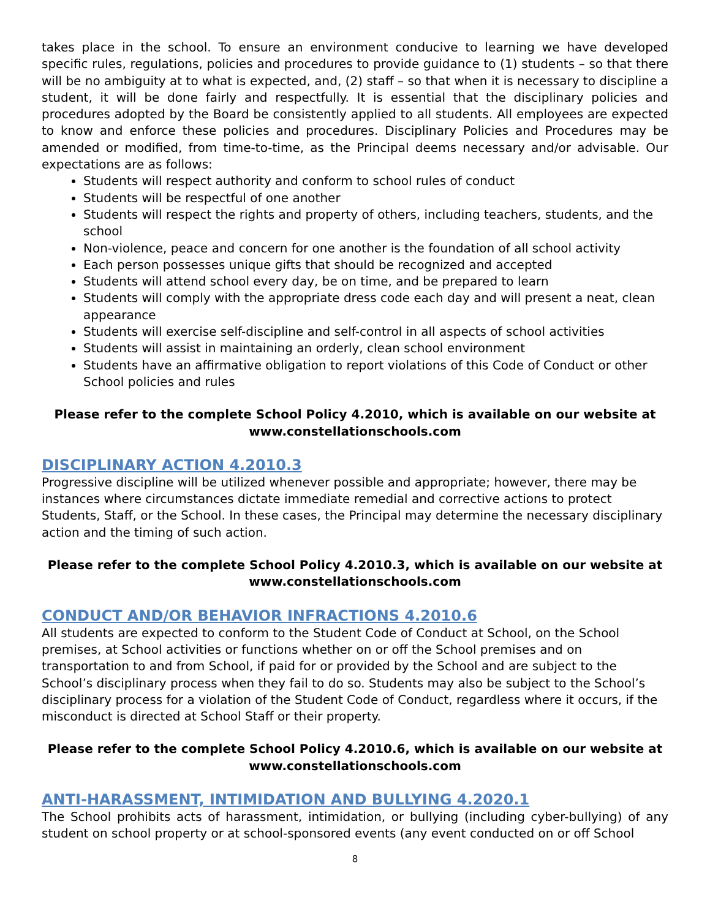takes place in the school. To ensure an environment conducive to learning we have developed specific rules, regulations, policies and procedures to provide guidance to (1) students – so that there will be no ambiguity at to what is expected, and, (2) staff – so that when it is necessary to discipline a student, it will be done fairly and respectfully. It is essential that the disciplinary policies and procedures adopted by the Board be consistently applied to all students. All employees are expected to know and enforce these policies and procedures. Disciplinary Policies and Procedures may be amended or modified, from time-to-time, as the Principal deems necessary and/or advisable. Our expectations are as follows:
Students will respect authority and conform to school rules of conduct
Students will be respectful of one another
Students will respect the rights and property of others, including teachers, students, and the school
Non-violence, peace and concern for one another is the foundation of all school activity
Each person possesses unique gifts that should be recognized and accepted
Students will attend school every day, be on time, and be prepared to learn
Students will comply with the appropriate dress code each day and will present a neat, clean appearance
Students will exercise self-discipline and self-control in all aspects of school activities
Students will assist in maintaining an orderly, clean school environment
Students have an affirmative obligation to report violations of this Code of Conduct or other School policies and rules
Please refer to the complete School Policy 4.2010, which is available on our website at www.constellationschools.com
DISCIPLINARY ACTION 4.2010.3
Progressive discipline will be utilized whenever possible and appropriate; however, there may be instances where circumstances dictate immediate remedial and corrective actions to protect Students, Staff, or the School. In these cases, the Principal may determine the necessary disciplinary action and the timing of such action.
Please refer to the complete School Policy 4.2010.3, which is available on our website at www.constellationschools.com
CONDUCT AND/OR BEHAVIOR INFRACTIONS 4.2010.6
All students are expected to conform to the Student Code of Conduct at School, on the School premises, at School activities or functions whether on or off the School premises and on transportation to and from School, if paid for or provided by the School and are subject to the School’s disciplinary process when they fail to do so. Students may also be subject to the School’s disciplinary process for a violation of the Student Code of Conduct, regardless where it occurs, if the misconduct is directed at School Staff or their property.
Please refer to the complete School Policy 4.2010.6, which is available on our website at www.constellationschools.com
ANTI-HARASSMENT, INTIMIDATION AND BULLYING 4.2020.1
The School prohibits acts of harassment, intimidation, or bullying (including cyber-bullying) of any student on school property or at school-sponsored events (any event conducted on or off School
8